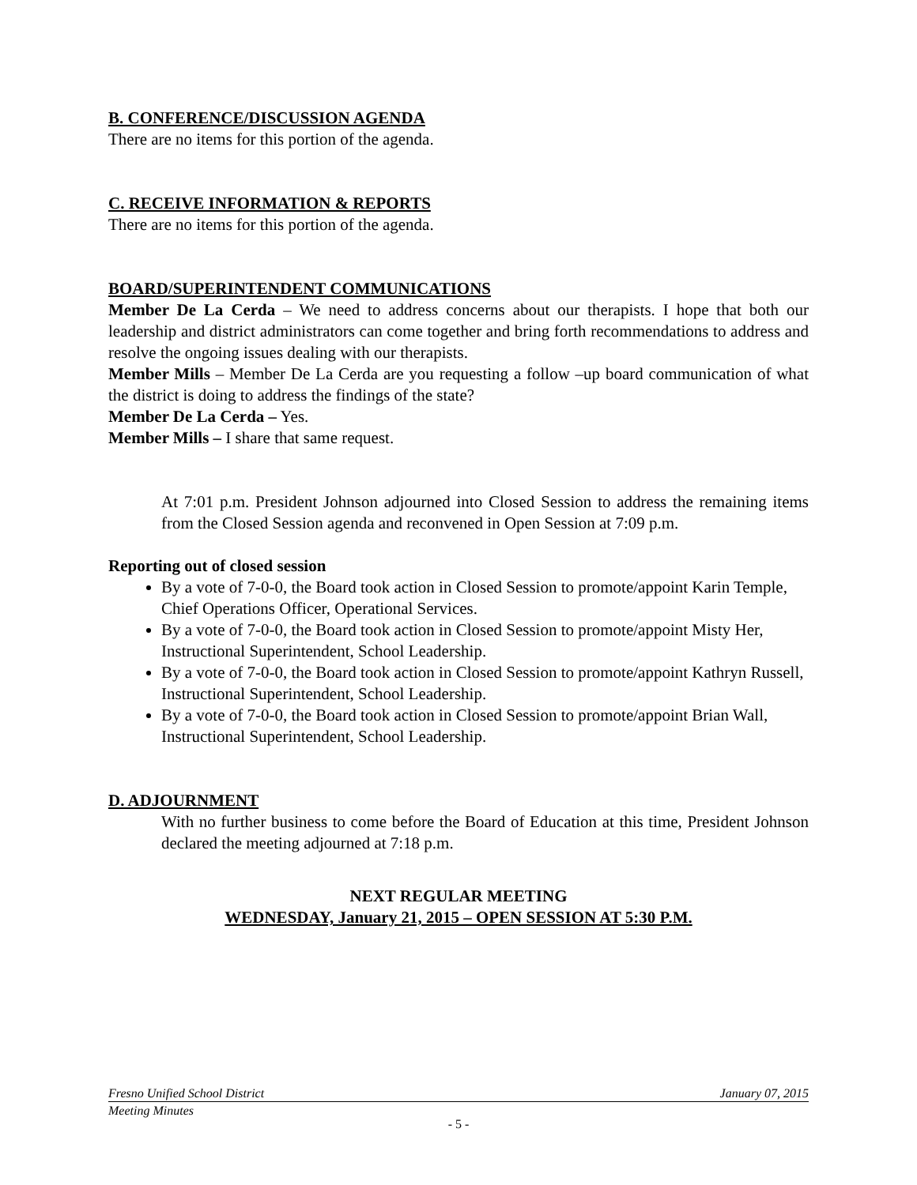B. CONFERENCE/DISCUSSION AGENDA
There are no items for this portion of the agenda.
C. RECEIVE INFORMATION & REPORTS
There are no items for this portion of the agenda.
BOARD/SUPERINTENDENT COMMUNICATIONS
Member De La Cerda – We need to address concerns about our therapists. I hope that both our leadership and district administrators can come together and bring forth recommendations to address and resolve the ongoing issues dealing with our therapists.
Member Mills – Member De La Cerda are you requesting a follow –up board communication of what the district is doing to address the findings of the state?
Member De La Cerda – Yes.
Member Mills – I share that same request.
At 7:01 p.m. President Johnson adjourned into Closed Session to address the remaining items from the Closed Session agenda and reconvened in Open Session at 7:09 p.m.
Reporting out of closed session
By a vote of 7-0-0, the Board took action in Closed Session to promote/appoint Karin Temple, Chief Operations Officer, Operational Services.
By a vote of 7-0-0, the Board took action in Closed Session to promote/appoint Misty Her, Instructional Superintendent, School Leadership.
By a vote of 7-0-0, the Board took action in Closed Session to promote/appoint Kathryn Russell, Instructional Superintendent, School Leadership.
By a vote of 7-0-0, the Board took action in Closed Session to promote/appoint Brian Wall, Instructional Superintendent, School Leadership.
D. ADJOURNMENT
With no further business to come before the Board of Education at this time, President Johnson declared the meeting adjourned at 7:18 p.m.
NEXT REGULAR MEETING
WEDNESDAY, January 21, 2015 – OPEN SESSION AT 5:30 P.M.
Fresno Unified School District January 07, 2015
Meeting Minutes
- 5 -